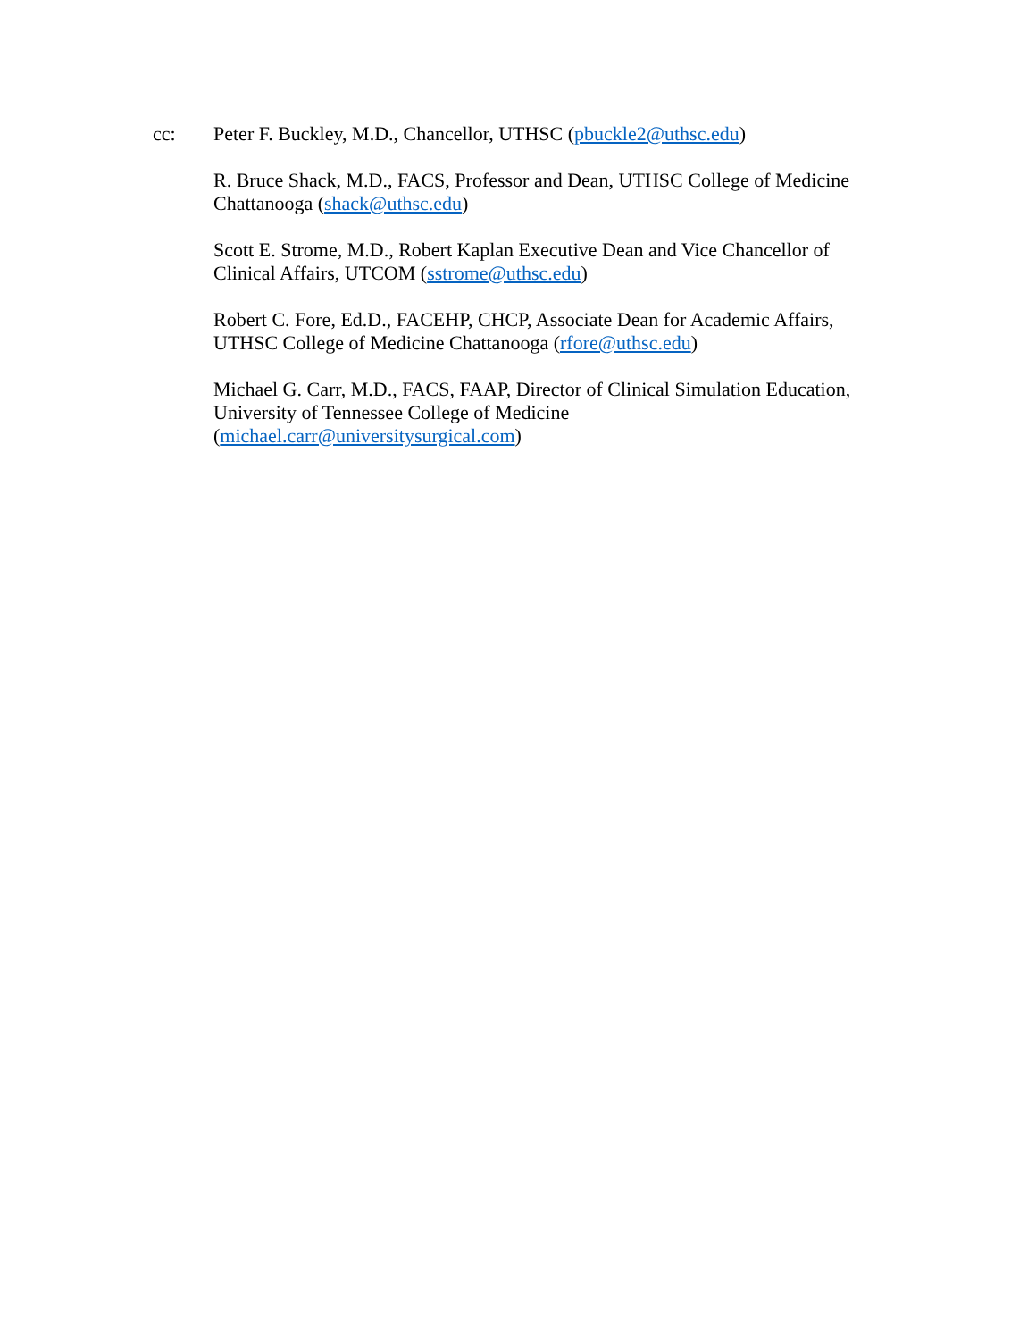cc: Peter F. Buckley, M.D., Chancellor, UTHSC (pbuckle2@uthsc.edu)
R. Bruce Shack, M.D., FACS, Professor and Dean, UTHSC College of Medicine Chattanooga (shack@uthsc.edu)
Scott E. Strome, M.D., Robert Kaplan Executive Dean and Vice Chancellor of Clinical Affairs, UTCOM (sstrome@uthsc.edu)
Robert C. Fore, Ed.D., FACEHP, CHCP, Associate Dean for Academic Affairs, UTHSC College of Medicine Chattanooga (rfore@uthsc.edu)
Michael G. Carr, M.D., FACS, FAAP, Director of Clinical Simulation Education, University of Tennessee College of Medicine
(michael.carr@universitysurgical.com)